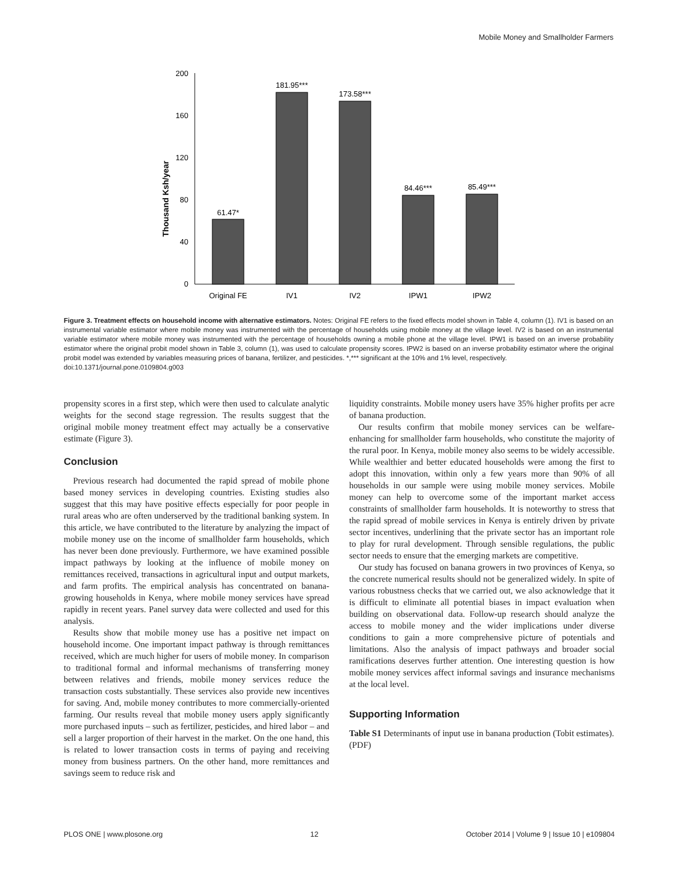Mobile Money and Smallholder Farmers
Thousand Ksh/year
0
40
80
120
160
200
61.47*
181.95***
173.58***
84.46***
85.49***
Original FE
IV1
IV2
IPW1
IPW2
Figure 3. Treatment effects on household income with alternative estimators. Notes: Original FE refers to the fixed effects model shown in Table 4, column (1). IV1 is based on an instrumental variable estimator where mobile money was instrumented with the percentage of households using mobile money at the village level. IV2 is based on an instrumental variable estimator where mobile money was instrumented with the percentage of households owning a mobile phone at the village level. IPW1 is based on an inverse probability estimator where the original probit model shown in Table 3, column (1), was used to calculate propensity scores. IPW2 is based on an inverse probability estimator where the original probit model was extended by variables measuring prices of banana, fertilizer, and pesticides. *,*** significant at the 10% and 1% level, respectively.
doi:10.1371/journal.pone.0109804.g003
propensity scores in a first step, which were then used to calculate analytic weights for the second stage regression. The results suggest that the original mobile money treatment effect may actually be a conservative estimate (Figure 3).
Conclusion
Previous research had documented the rapid spread of mobile phone based money services in developing countries. Existing studies also suggest that this may have positive effects especially for poor people in rural areas who are often underserved by the traditional banking system. In this article, we have contributed to the literature by analyzing the impact of mobile money use on the income of smallholder farm households, which has never been done previously. Furthermore, we have examined possible impact pathways by looking at the influence of mobile money on remittances received, transactions in agricultural input and output markets, and farm profits. The empirical analysis has concentrated on banana-growing households in Kenya, where mobile money services have spread rapidly in recent years. Panel survey data were collected and used for this analysis.
Results show that mobile money use has a positive net impact on household income. One important impact pathway is through remittances received, which are much higher for users of mobile money. In comparison to traditional formal and informal mechanisms of transferring money between relatives and friends, mobile money services reduce the transaction costs substantially. These services also provide new incentives for saving. And, mobile money contributes to more commercially-oriented farming. Our results reveal that mobile money users apply significantly more purchased inputs – such as fertilizer, pesticides, and hired labor – and sell a larger proportion of their harvest in the market. On the one hand, this is related to lower transaction costs in terms of paying and receiving money from business partners. On the other hand, more remittances and savings seem to reduce risk and
liquidity constraints. Mobile money users have 35% higher profits per acre of banana production.
Our results confirm that mobile money services can be welfare-enhancing for smallholder farm households, who constitute the majority of the rural poor. In Kenya, mobile money also seems to be widely accessible. While wealthier and better educated households were among the first to adopt this innovation, within only a few years more than 90% of all households in our sample were using mobile money services. Mobile money can help to overcome some of the important market access constraints of smallholder farm households. It is noteworthy to stress that the rapid spread of mobile services in Kenya is entirely driven by private sector incentives, underlining that the private sector has an important role to play for rural development. Through sensible regulations, the public sector needs to ensure that the emerging markets are competitive.
Our study has focused on banana growers in two provinces of Kenya, so the concrete numerical results should not be generalized widely. In spite of various robustness checks that we carried out, we also acknowledge that it is difficult to eliminate all potential biases in impact evaluation when building on observational data. Follow-up research should analyze the access to mobile money and the wider implications under diverse conditions to gain a more comprehensive picture of potentials and limitations. Also the analysis of impact pathways and broader social ramifications deserves further attention. One interesting question is how mobile money services affect informal savings and insurance mechanisms at the local level.
Supporting Information
Table S1 Determinants of input use in banana production (Tobit estimates).
(PDF)
PLOS ONE | www.plosone.org 12 October 2014 | Volume 9 | Issue 10 | e109804